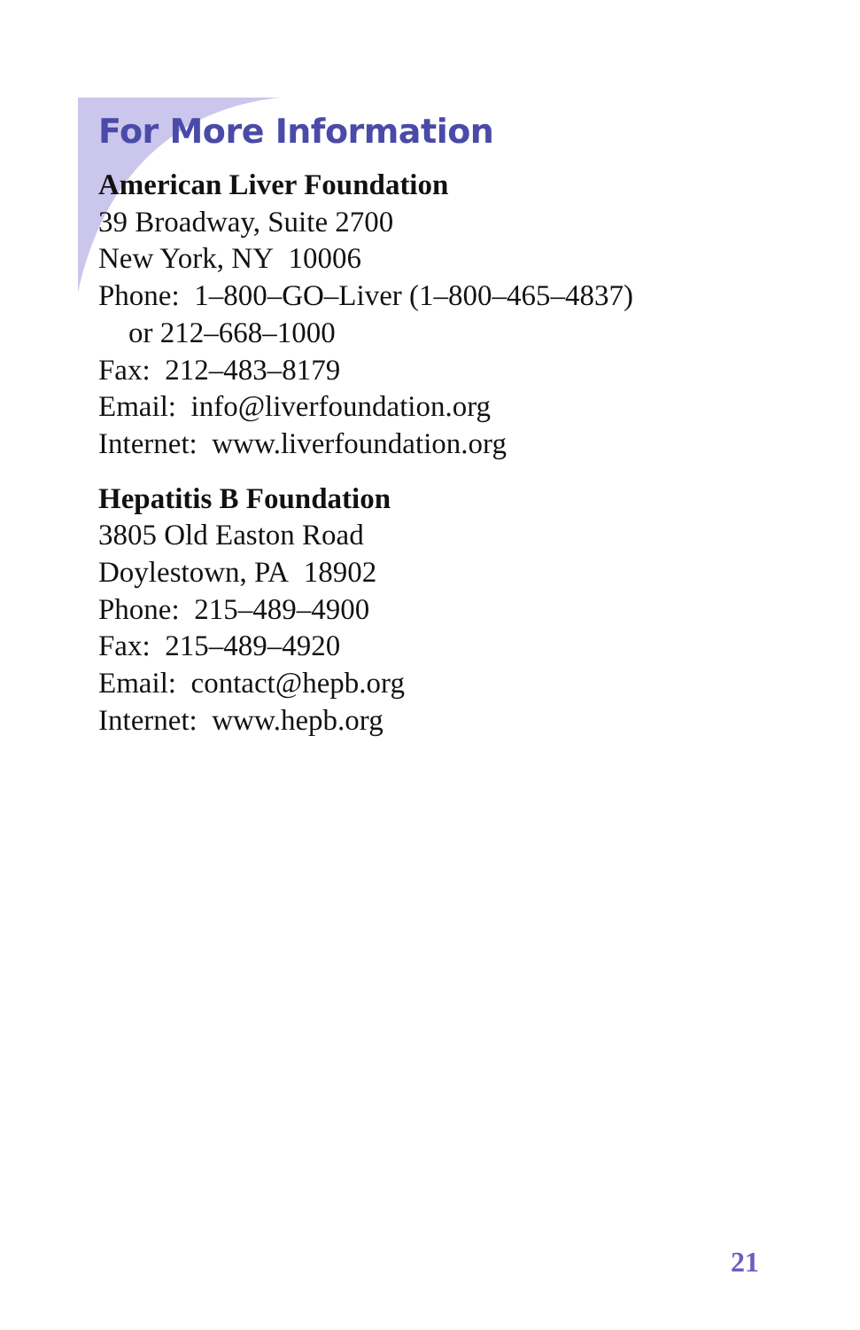For More Information
American Liver Foundation
39 Broadway, Suite 2700
New York, NY 10006
Phone: 1–800–GO–Liver (1–800–465–4837)
or 212–668–1000
Fax: 212–483–8179
Email: info@liverfoundation.org
Internet: www.liverfoundation.org
Hepatitis B Foundation
3805 Old Easton Road
Doylestown, PA 18902
Phone: 215–489–4900
Fax: 215–489–4920
Email: contact@hepb.org
Internet: www.hepb.org
21